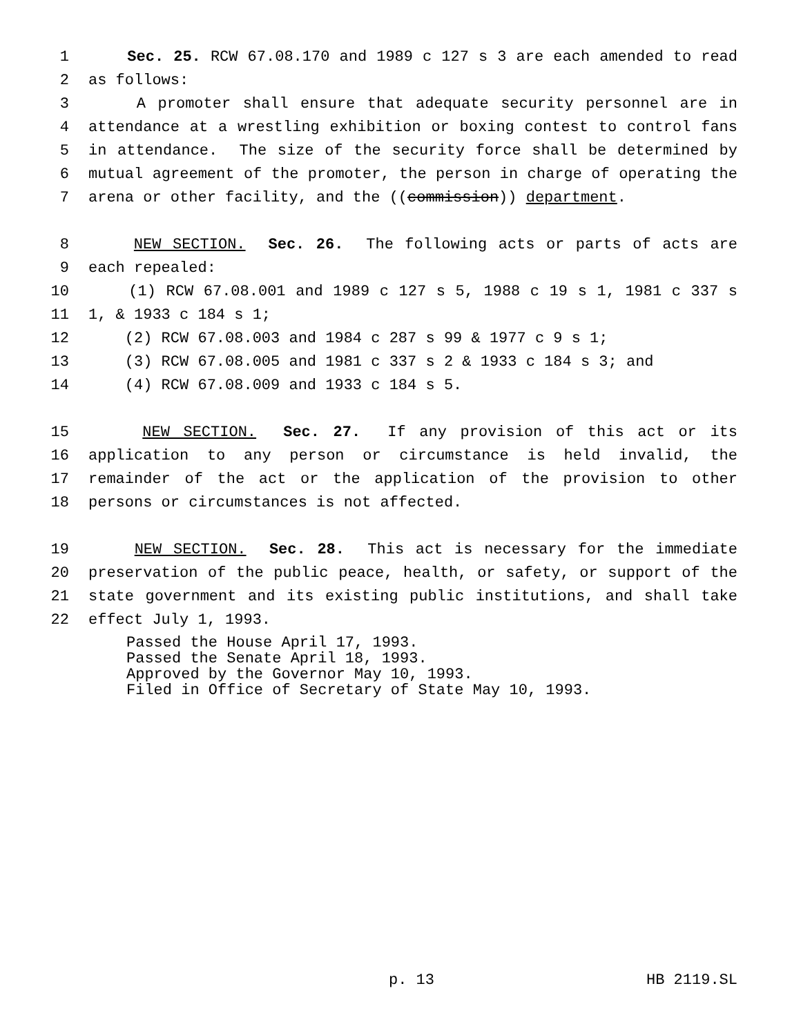1 Sec. 25. RCW 67.08.170 and 1989 c 127 s 3 are each amended to read
2 as follows:
3 A promoter shall ensure that adequate security personnel are in
4 attendance at a wrestling exhibition or boxing contest to control fans
5 in attendance. The size of the security force shall be determined by
6 mutual agreement of the promoter, the person in charge of operating the
7 arena or other facility, and the ((commission)) department.
8 NEW SECTION. Sec. 26. The following acts or parts of acts are
9 each repealed:
10 (1) RCW 67.08.001 and 1989 c 127 s 5, 1988 c 19 s 1, 1981 c 337 s
11 1, & 1933 c 184 s 1;
12 (2) RCW 67.08.003 and 1984 c 287 s 99 & 1977 c 9 s 1;
13 (3) RCW 67.08.005 and 1981 c 337 s 2 & 1933 c 184 s 3; and
14 (4) RCW 67.08.009 and 1933 c 184 s 5.
15 NEW SECTION. Sec. 27. If any provision of this act or its
16 application to any person or circumstance is held invalid, the
17 remainder of the act or the application of the provision to other
18 persons or circumstances is not affected.
19 NEW SECTION. Sec. 28. This act is necessary for the immediate
20 preservation of the public peace, health, or safety, or support of the
21 state government and its existing public institutions, and shall take
22 effect July 1, 1993.
Passed the House April 17, 1993.
Passed the Senate April 18, 1993.
Approved by the Governor May 10, 1993.
Filed in Office of Secretary of State May 10, 1993.
p. 13 HB 2119.SL